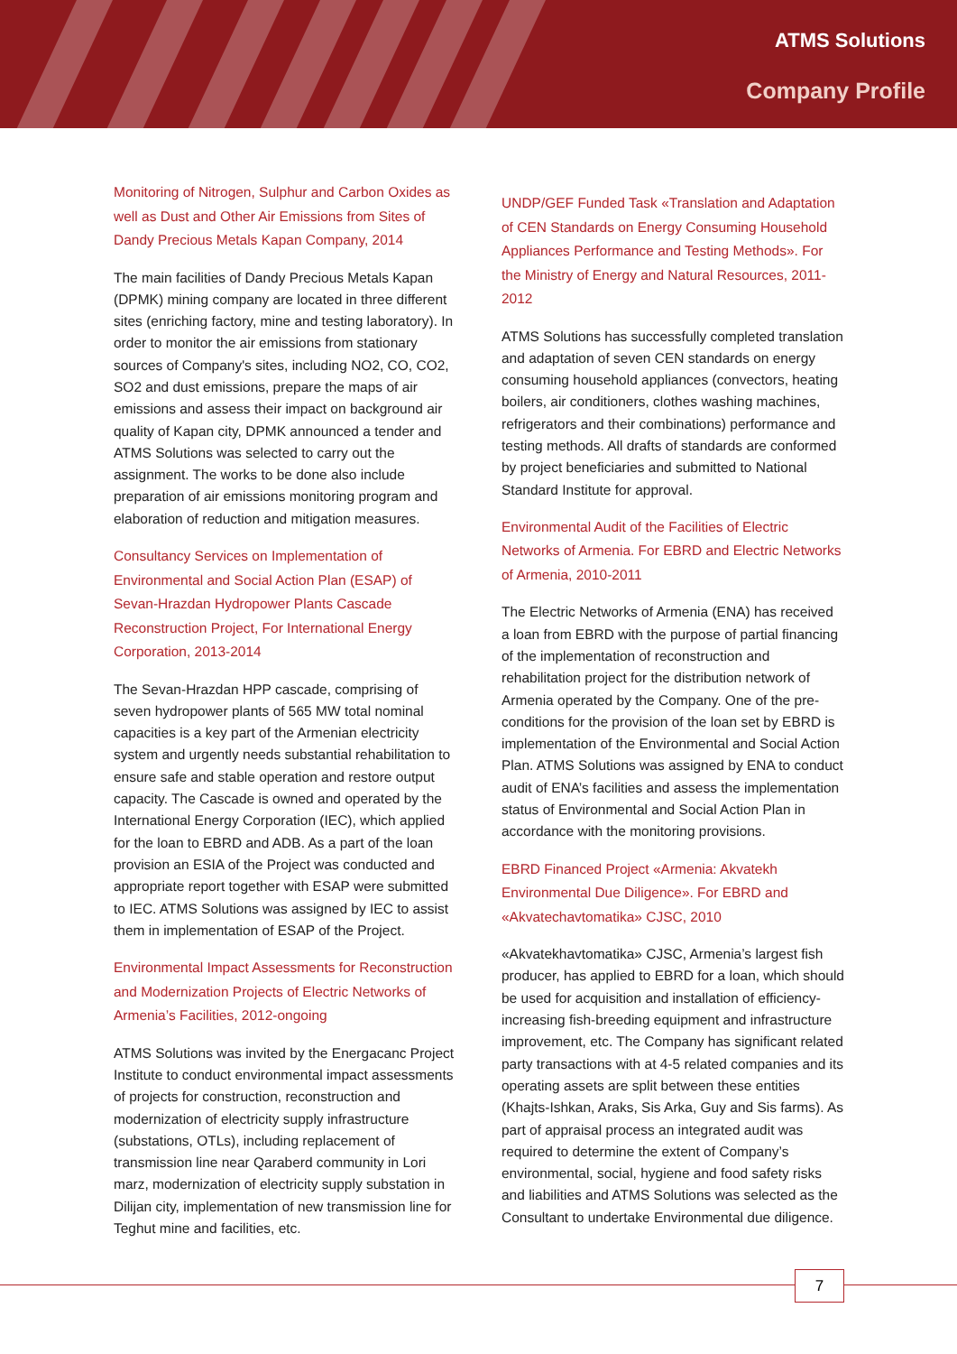ATMS Solutions
Company Profile
Monitoring of Nitrogen, Sulphur and Carbon Oxides as well as Dust and Other Air Emissions from Sites of Dandy Precious Metals Kapan Company, 2014
The main facilities of Dandy Precious Metals Kapan (DPMK) mining company are located in three different sites (enriching factory, mine and testing laboratory). In order to monitor the air emissions from stationary sources of Company's sites, including NO2, CO, CO2, SO2 and dust emissions, prepare the maps of air emissions and assess their impact on background air quality of Kapan city, DPMK announced a tender and ATMS Solutions was selected to carry out the assignment. The works to be done also include preparation of air emissions monitoring program and elaboration of reduction and mitigation measures.
Consultancy Services on Implementation of Environmental and Social Action Plan (ESAP) of Sevan-Hrazdan Hydropower Plants Cascade Reconstruction Project, For International Energy Corporation, 2013-2014
The Sevan-Hrazdan HPP cascade, comprising of seven hydropower plants of 565 MW total nominal capacities is a key part of the Armenian electricity system and urgently needs substantial rehabilitation to ensure safe and stable operation and restore output capacity. The Cascade is owned and operated by the International Energy Corporation (IEC), which applied for the loan to EBRD and ADB. As a part of the loan provision an ESIA of the Project was conducted and appropriate report together with ESAP were submitted to IEC. ATMS Solutions was assigned by IEC to assist them in implementation of ESAP of the Project.
Environmental Impact Assessments for Reconstruction and Modernization Projects of Electric Networks of Armenia’s Facilities, 2012-ongoing
ATMS Solutions was invited by the Energacanc Project Institute to conduct environmental impact assessments of projects for construction, reconstruction and modernization of electricity supply infrastructure (substations, OTLs), including replacement of transmission line near Qaraberd community in Lori marz, modernization of electricity supply substation in Dilijan city, implementation of new transmission line for Teghut mine and facilities, etc.
UNDP/GEF Funded Task «Translation and Adaptation of CEN Standards on Energy Consuming Household Appliances Performance and Testing Methods». For the Ministry of Energy and Natural Resources, 2011-2012
ATMS Solutions has successfully completed translation and adaptation of seven CEN standards on energy consuming household appliances (convectors, heating boilers, air conditioners, clothes washing machines, refrigerators and their combinations) performance and testing methods. All drafts of standards are conformed by project beneficiaries and submitted to National Standard Institute for approval.
Environmental Audit of the Facilities of Electric Networks of Armenia. For EBRD and Electric Networks of Armenia, 2010-2011
The Electric Networks of Armenia (ENA) has received a loan from EBRD with the purpose of partial financing of the implementation of reconstruction and rehabilitation project for the distribution network of Armenia operated by the Company. One of the pre-conditions for the provision of the loan set by EBRD is implementation of the Environmental and Social Action Plan. ATMS Solutions was assigned by ENA to conduct audit of ENA’s facilities and assess the implementation status of Environmental and Social Action Plan in accordance with the monitoring provisions.
EBRD Financed Project «Armenia: Akvatekh Environmental Due Diligence». For EBRD and «Akvatechavtomatika» CJSC, 2010
«Akvatekhavtomatika» CJSC, Armenia’s largest fish producer, has applied to EBRD for a loan, which should be used for acquisition and installation of efficiency-increasing fish-breeding equipment and infrastructure improvement, etc. The Company has significant related party transactions with at 4-5 related companies and its operating assets are split between these entities (Khajts-Ishkan, Araks, Sis Arka, Guy and Sis farms). As part of appraisal process an integrated audit was required to determine the extent of Company’s environmental, social, hygiene and food safety risks and liabilities and ATMS Solutions was selected as the Consultant to undertake Environmental due diligence.
7